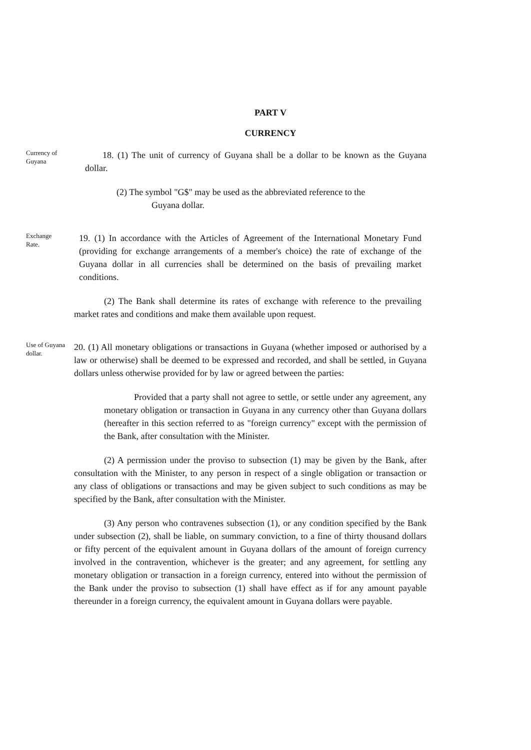PART V
CURRENCY
Currency of Guyana
18. (1) The unit of currency of Guyana shall be a dollar to be known as the Guyana dollar.
(2) The symbol "G$" may be used as the abbreviated reference to the
Guyana dollar.
Exchange
Rate.
19. (1) In accordance with the Articles of Agreement of the International Monetary Fund (providing for exchange arrangements of a member's choice) the rate of exchange of the Guyana dollar in all currencies shall be determined on the basis of prevailing market conditions.
(2) The Bank shall determine its rates of exchange with reference to the prevailing market rates and conditions and make them available upon request.
Use of Guyana dollar.
20. (1) All monetary obligations or transactions in Guyana (whether imposed or authorised by a law or otherwise) shall be deemed to be expressed and recorded, and shall be settled, in Guyana dollars unless otherwise provided for by law or agreed between the parties:
Provided that a party shall not agree to settle, or settle under any agreement, any monetary obligation or transaction in Guyana in any currency other than Guyana dollars (hereafter in this section referred to as "foreign currency" except with the permission of the Bank, after consultation with the Minister.
(2) A permission under the proviso to subsection (1) may be given by the Bank, after consultation with the Minister, to any person in respect of a single obligation or transaction or any class of obligations or transactions and may be given subject to such conditions as may be specified by the Bank, after consultation with the Minister.
(3) Any person who contravenes subsection (1), or any condition specified by the Bank under subsection (2), shall be liable, on summary conviction, to a fine of thirty thousand dollars or fifty percent of the equivalent amount in Guyana dollars of the amount of foreign currency involved in the contravention, whichever is the greater; and any agreement, for settling any monetary obligation or transaction in a foreign currency, entered into without the permission of the Bank under the proviso to subsection (1) shall have effect as if for any amount payable thereunder in a foreign currency, the equivalent amount in Guyana dollars were payable.